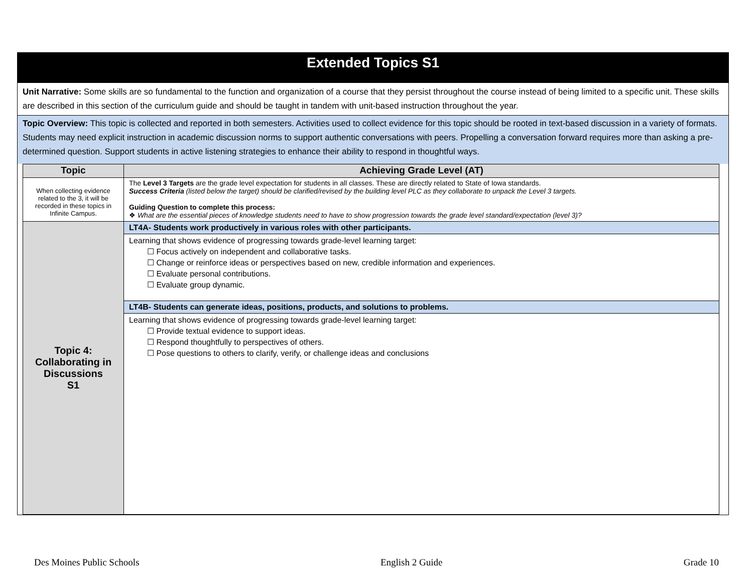Extended Topics S1
Unit Narrative: Some skills are so fundamental to the function and organization of a course that they persist throughout the course instead of being limited to a specific unit. These skills are described in this section of the curriculum guide and should be taught in tandem with unit-based instruction throughout the year.
Topic Overview: This topic is collected and reported in both semesters. Activities used to collect evidence for this topic should be rooted in text-based discussion in a variety of formats. Students may need explicit instruction in academic discussion norms to support authentic conversations with peers. Propelling a conversation forward requires more than asking a pre-determined question. Support students in active listening strategies to enhance their ability to respond in thoughtful ways.
| Topic | Achieving Grade Level (AT) |
| --- | --- |
| When collecting evidence related to the 3, it will be recorded in these topics in Infinite Campus. | The Level 3 Targets are the grade level expectation for students in all classes. These are directly related to State of Iowa standards. Success Criteria (listed below the target) should be clarified/revised by the building level PLC as they collaborate to unpack the Level 3 targets. Guiding Question to complete this process: ❖ What are the essential pieces of knowledge students need to have to show progression towards the grade level standard/expectation (level 3)? |
| Topic 4: Collaborating in Discussions S1 | LT4A- Students work productively in various roles with other participants. Learning that shows evidence of progressing towards grade-level learning target: ☐ Focus actively on independent and collaborative tasks. ☐ Change or reinforce ideas or perspectives based on new, credible information and experiences. ☐ Evaluate personal contributions. ☐ Evaluate group dynamic. LT4B- Students can generate ideas, positions, products, and solutions to problems. Learning that shows evidence of progressing towards grade-level learning target: ☐ Provide textual evidence to support ideas. ☐ Respond thoughtfully to perspectives of others. ☐ Pose questions to others to clarify, verify, or challenge ideas and conclusions |
Des Moines Public Schools English 2 Guide Grade 10